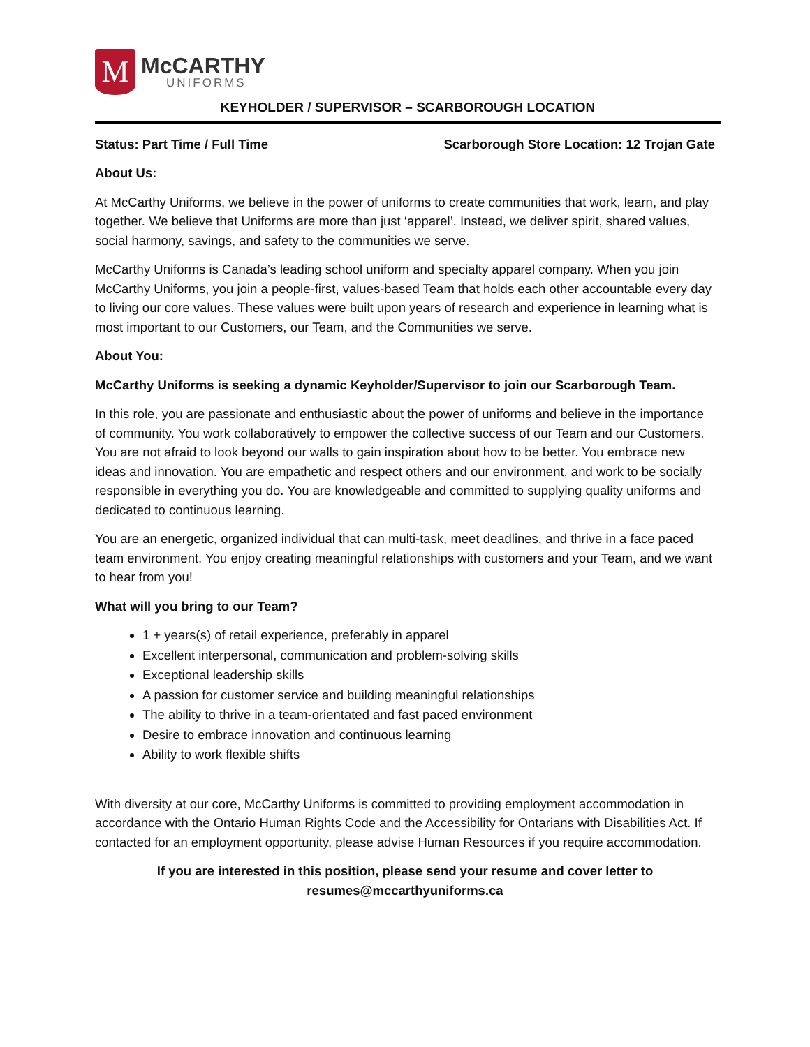M
McCARTHY
UNIFORMS
KEYHOLDER / SUPERVISOR – SCARBOROUGH LOCATION
Status: Part Time / Full Time Scarborough Store Location: 12 Trojan Gate
About Us:
At McCarthy Uniforms, we believe in the power of uniforms to create communities that work, learn, and play together. We believe that Uniforms are more than just ‘apparel’. Instead, we deliver spirit, shared values, social harmony, savings, and safety to the communities we serve.
McCarthy Uniforms is Canada’s leading school uniform and specialty apparel company. When you join McCarthy Uniforms, you join a people-first, values-based Team that holds each other accountable every day to living our core values. These values were built upon years of research and experience in learning what is most important to our Customers, our Team, and the Communities we serve.
About You:
McCarthy Uniforms is seeking a dynamic Keyholder/Supervisor to join our Scarborough Team.
In this role, you are passionate and enthusiastic about the power of uniforms and believe in the importance of community. You work collaboratively to empower the collective success of our Team and our Customers. You are not afraid to look beyond our walls to gain inspiration about how to be better. You embrace new ideas and innovation. You are empathetic and respect others and our environment, and work to be socially responsible in everything you do. You are knowledgeable and committed to supplying quality uniforms and dedicated to continuous learning.
You are an energetic, organized individual that can multi-task, meet deadlines, and thrive in a face paced team environment. You enjoy creating meaningful relationships with customers and your Team, and we want to hear from you!
What will you bring to our Team?
1 + years(s) of retail experience, preferably in apparel
Excellent interpersonal, communication and problem-solving skills
Exceptional leadership skills
A passion for customer service and building meaningful relationships
The ability to thrive in a team-orientated and fast paced environment
Desire to embrace innovation and continuous learning
Ability to work flexible shifts
With diversity at our core, McCarthy Uniforms is committed to providing employment accommodation in accordance with the Ontario Human Rights Code and the Accessibility for Ontarians with Disabilities Act. If contacted for an employment opportunity, please advise Human Resources if you require accommodation.
If you are interested in this position, please send your resume and cover letter to
resumes@mccarthyuniforms.ca